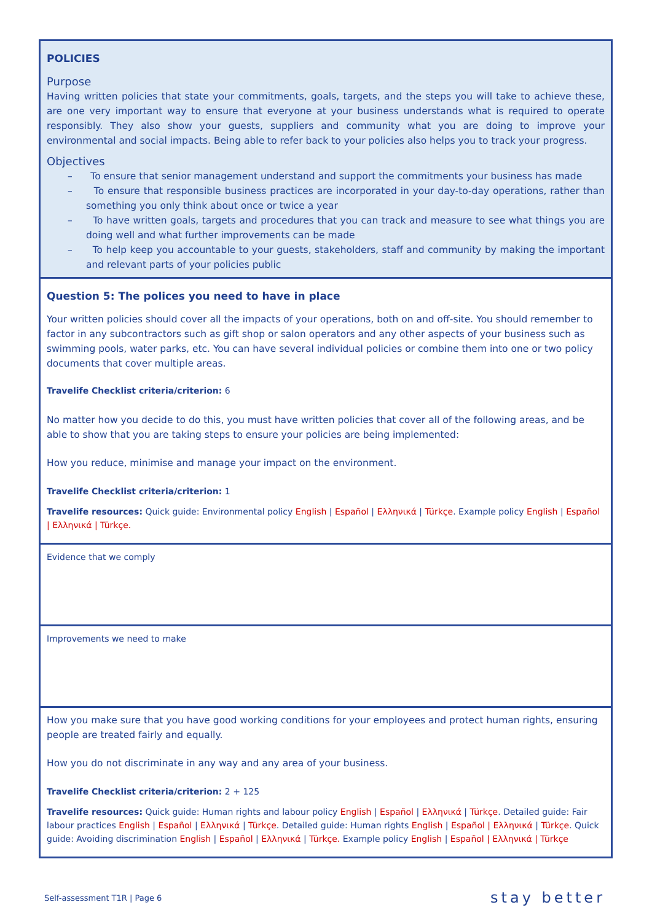| POLICIES Purpose Having written policies that state your commitments, goals, targets, and the steps you will take to achieve these, are one very important way to ensure that everyone at your business understands what is required to operate responsibly. They also show your guests, suppliers and community what you are doing to improve your environmental and social impacts. Being able to refer back to your policies also helps you to track your progress. Objectives – To ensure that senior management understand and support the commitments your business has made – To ensure that responsible business practices are incorporated in your day-to-day operations, rather than something you only think about once or twice a year – To have written goals, targets and procedures that you can track and measure to see what things you are doing well and what further improvements can be made – To help keep you accountable to your guests, stakeholders, staff and community by making the important and relevant parts of your policies public |
| Question 5: The polices you need to have in place Your written policies should cover all the impacts of your operations, both on and off-site. You should remember to factor in any subcontractors such as gift shop or salon operators and any other aspects of your business such as swimming pools, water parks, etc. You can have several individual policies or combine them into one or two policy documents that cover multiple areas. Travelife Checklist criteria/criterion: 6 No matter how you decide to do this, you must have written policies that cover all of the following areas, and be able to show that you are taking steps to ensure your policies are being implemented: How you reduce, minimise and manage your impact on the environment. Travelife Checklist criteria/criterion: 1 Travelife resources: Quick guide: Environmental policy English / Español / Ελληνικά / Türkçe . Example policy English / Español / Ελληνικά / Türkçe. |
| Evidence that we comply |
| Improvements we need to make |
| How you make sure that you have good working conditions for your employees and protect human rights, ensuring people are treated fairly and equally. How you do not discriminate in any way and any area of your business. Travelife Checklist criteria/criterion: 2 + 125 Travelife resources: Quick guide: Human rights and labour policy English / Español / Ελληνικά / Türkçe . Detailed guide: Fair labour practices English / Español / Ελληνικά / Türkçe . Detailed guide: Human rights English / Español / Ελληνικά / Türkçe . Quick guide: Avoiding discrimination English / Español / Ελληνικά / Türkçe. Example policy English / Español / Ελληνικά / Türkçe |
Self-assessment T1R | Page 6 stay better